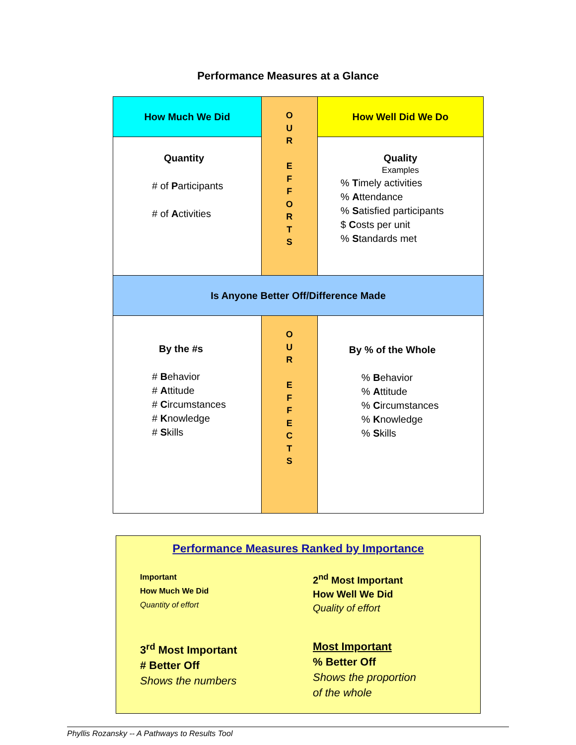Performance Measures at a Glance
| How Much We Did | O U R E F F O R T S | How Well Did We Do |
| Quantity # of P articipants # of A ctivities | | Quality Examples % T imely activities % A ttendance % S atisfied participants $ C osts per unit % S tandards met |
| Is Anyone Better Off/Difference Made | | |
| By the #s # B ehavior # A ttitude # C ircumstances # K nowledge # S kills | O U R E F F E C T S | By % of the Whole % B ehavior % A ttitude % C ircumstances % K nowledge % S kills |
Performance Measures Ranked by Importance
Important
How Much We Did
Quantity of effort
2<sup>nd</sup> Most Important
How Well We Did
Quality of effort
3<sup>rd</sup> Most Important
# Better Off
Shows the numbers
Most Important
% Better Off
Shows the proportion
of the whole
Phyllis Rozansky -- A Pathways to Results Tool